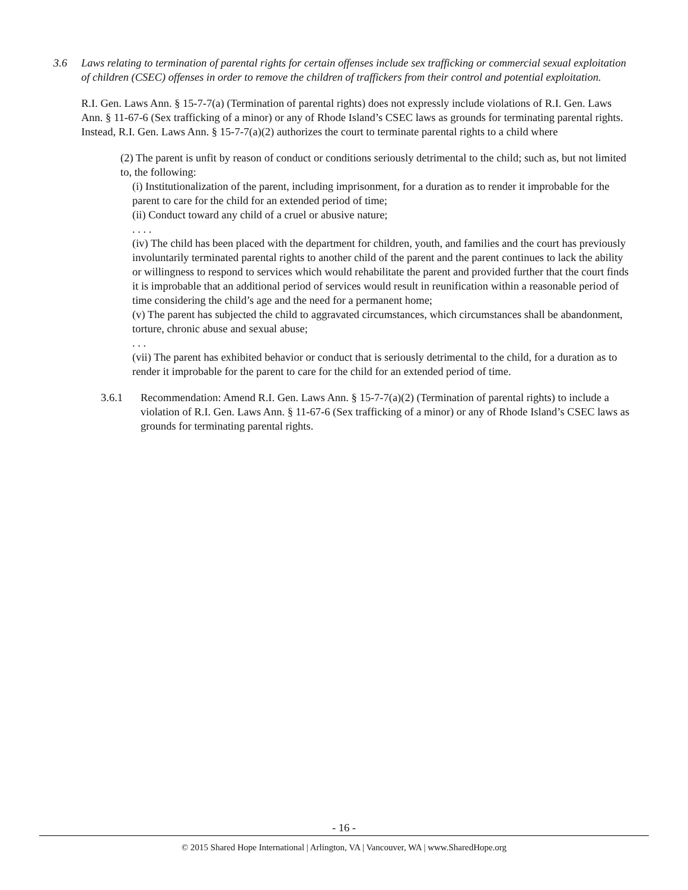3.6 Laws relating to termination of parental rights for certain offenses include sex trafficking or commercial sexual exploitation of children (CSEC) offenses in order to remove the children of traffickers from their control and potential exploitation.
R.I. Gen. Laws Ann. § 15-7-7(a) (Termination of parental rights) does not expressly include violations of R.I. Gen. Laws Ann. § 11-67-6 (Sex trafficking of a minor) or any of Rhode Island’s CSEC laws as grounds for terminating parental rights. Instead, R.I. Gen. Laws Ann. § 15-7-7(a)(2) authorizes the court to terminate parental rights to a child where
(2) The parent is unfit by reason of conduct or conditions seriously detrimental to the child; such as, but not limited to, the following:
(i) Institutionalization of the parent, including imprisonment, for a duration as to render it improbable for the parent to care for the child for an extended period of time;
(ii) Conduct toward any child of a cruel or abusive nature;
. . . .
(iv) The child has been placed with the department for children, youth, and families and the court has previously involuntarily terminated parental rights to another child of the parent and the parent continues to lack the ability or willingness to respond to services which would rehabilitate the parent and provided further that the court finds it is improbable that an additional period of services would result in reunification within a reasonable period of time considering the child’s age and the need for a permanent home;
(v) The parent has subjected the child to aggravated circumstances, which circumstances shall be abandonment, torture, chronic abuse and sexual abuse;
. . .
(vii) The parent has exhibited behavior or conduct that is seriously detrimental to the child, for a duration as to render it improbable for the parent to care for the child for an extended period of time.
3.6.1 Recommendation: Amend R.I. Gen. Laws Ann. § 15-7-7(a)(2) (Termination of parental rights) to include a violation of R.I. Gen. Laws Ann. § 11-67-6 (Sex trafficking of a minor) or any of Rhode Island’s CSEC laws as grounds for terminating parental rights.
- 16 -
© 2015 Shared Hope International | Arlington, VA | Vancouver, WA | www.SharedHope.org